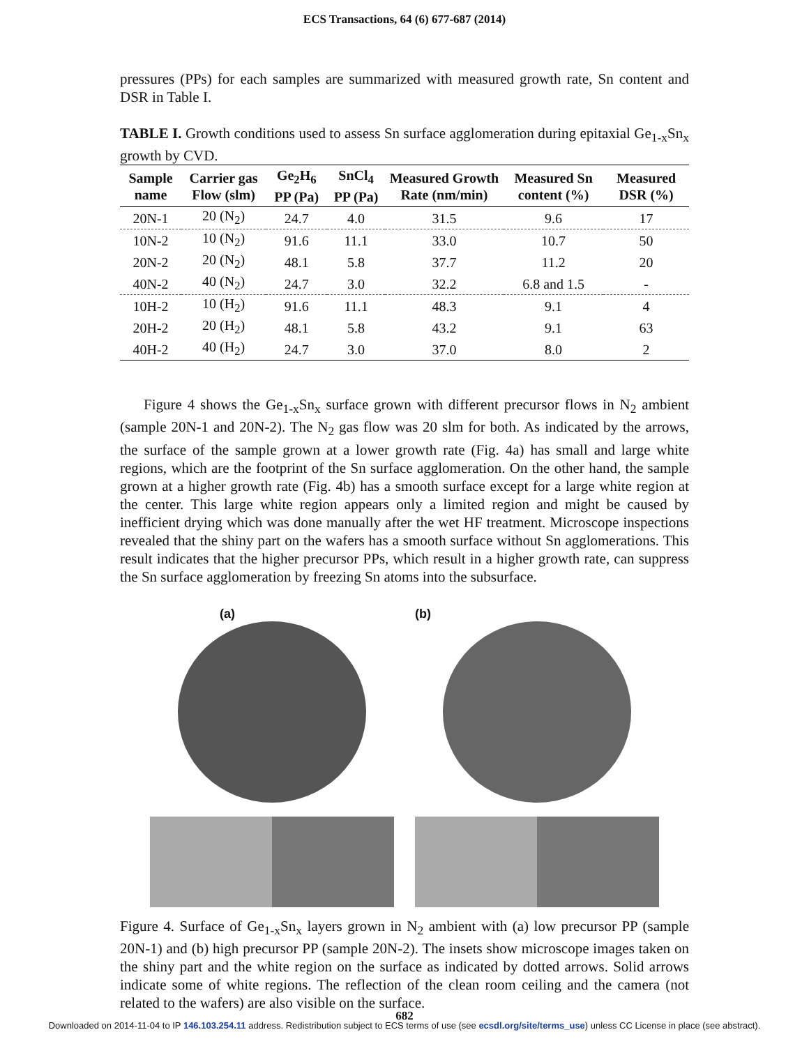ECS Transactions, 64 (6) 677-687 (2014)
pressures (PPs) for each samples are summarized with measured growth rate, Sn content and DSR in Table I.
TABLE I. Growth conditions used to assess Sn surface agglomeration during epitaxial Ge<sub>1-x</sub>Sn<sub>x</sub> growth by CVD.
| Sample name | Carrier gas Flow (slm) | Ge<sub>2</sub>H<sub>6</sub> PP (Pa) | SnCl<sub>4</sub> PP (Pa) | Measured Growth Rate (nm/min) | Measured Sn content (%) | Measured DSR (%) |
| --- | --- | --- | --- | --- | --- | --- |
| 20N-1 | 20 (N<sub>2</sub>) | 24.7 | 4.0 | 31.5 | 9.6 | 17 |
| 10N-2 | 10 (N<sub>2</sub>) | 91.6 | 11.1 | 33.0 | 10.7 | 50 |
| 20N-2 | 20 (N<sub>2</sub>) | 48.1 | 5.8 | 37.7 | 11.2 | 20 |
| 40N-2 | 40 (N<sub>2</sub>) | 24.7 | 3.0 | 32.2 | 6.8 and 1.5 | - |
| 10H-2 | 10 (H<sub>2</sub>) | 91.6 | 11.1 | 48.3 | 9.1 | 4 |
| 20H-2 | 20 (H<sub>2</sub>) | 48.1 | 5.8 | 43.2 | 9.1 | 63 |
| 40H-2 | 40 (H<sub>2</sub>) | 24.7 | 3.0 | 37.0 | 8.0 | 2 |
Figure 4 shows the Ge<sub>1-x</sub>Sn<sub>x</sub> surface grown with different precursor flows in N<sub>2</sub> ambient (sample 20N-1 and 20N-2). The N<sub>2</sub> gas flow was 20 slm for both. As indicated by the arrows, the surface of the sample grown at a lower growth rate (Fig. 4a) has small and large white regions, which are the footprint of the Sn surface agglomeration. On the other hand, the sample grown at a higher growth rate (Fig. 4b) has a smooth surface except for a large white region at the center. This large white region appears only a limited region and might be caused by inefficient drying which was done manually after the wet HF treatment. Microscope inspections revealed that the shiny part on the wafers has a smooth surface without Sn agglomerations. This result indicates that the higher precursor PPs, which result in a higher growth rate, can suppress the Sn surface agglomeration by freezing Sn atoms into the subsurface.
(a) (b)
Figure 4. Surface of Ge<sub>1-x</sub>Sn<sub>x</sub> layers grown in N<sub>2</sub> ambient with (a) low precursor PP (sample 20N-1) and (b) high precursor PP (sample 20N-2). The insets show microscope images taken on the shiny part and the white region on the surface as indicated by dotted arrows. Solid arrows indicate some of white regions. The reflection of the clean room ceiling and the camera (not related to the wafers) are also visible on the surface.
682
Downloaded on 2014-11-04 to IP 146.103.254.11 address. Redistribution subject to ECS terms of use (see ecsdl.org/site/terms_use) unless CC License in place (see abstract).